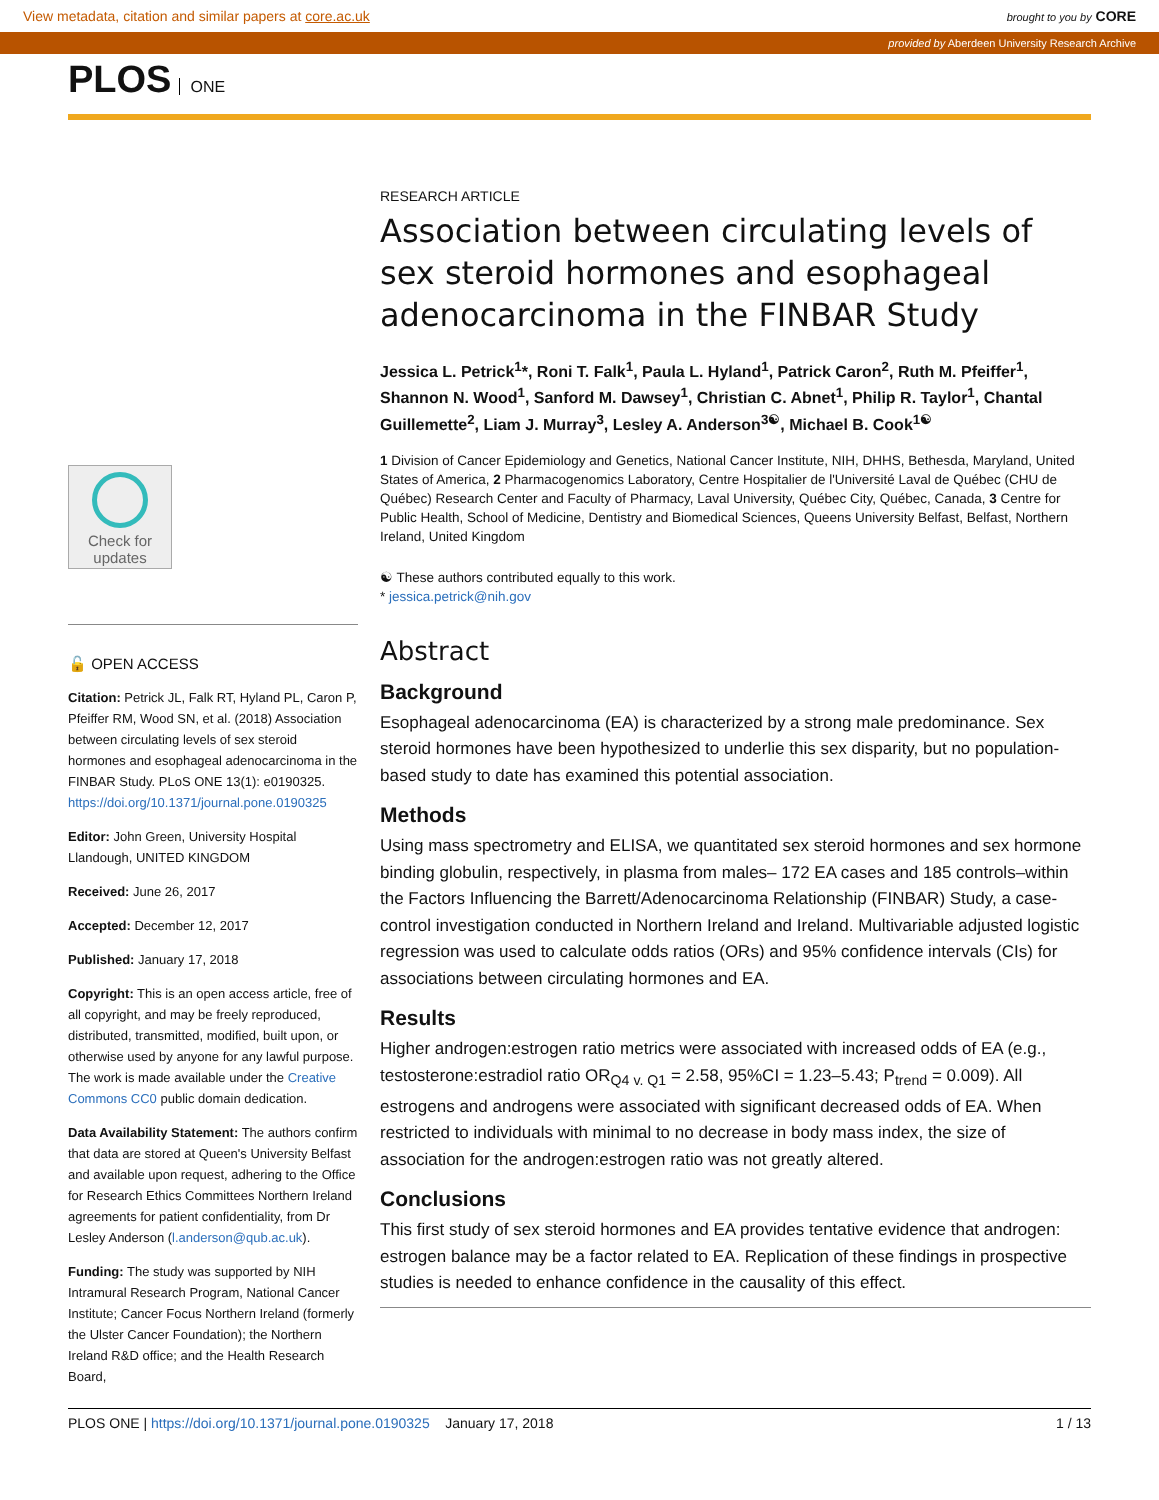View metadata, citation and similar papers at core.ac.uk brought to you by CORE
provided by Aberdeen University Research Archive
PLOS ONE
Check for updates
🔓 OPEN ACCESS
Citation: Petrick JL, Falk RT, Hyland PL, Caron P, Pfeiffer RM, Wood SN, et al. (2018) Association between circulating levels of sex steroid hormones and esophageal adenocarcinoma in the FINBAR Study. PLoS ONE 13(1): e0190325. https://doi.org/10.1371/journal.pone.0190325
Editor: John Green, University Hospital Llandough, UNITED KINGDOM
Received: June 26, 2017
Accepted: December 12, 2017
Published: January 17, 2018
Copyright: This is an open access article, free of all copyright, and may be freely reproduced, distributed, transmitted, modified, built upon, or otherwise used by anyone for any lawful purpose. The work is made available under the Creative Commons CC0 public domain dedication.
Data Availability Statement: The authors confirm that data are stored at Queen's University Belfast and available upon request, adhering to the Office for Research Ethics Committees Northern Ireland agreements for patient confidentiality, from Dr Lesley Anderson (l.anderson@qub.ac.uk).
Funding: The study was supported by NIH Intramural Research Program, National Cancer Institute; Cancer Focus Northern Ireland (formerly the Ulster Cancer Foundation); the Northern Ireland R&D office; and the Health Research Board,
RESEARCH ARTICLE
Association between circulating levels of sex steroid hormones and esophageal adenocarcinoma in the FINBAR Study
Jessica L. Petrick<sup>1</sup>*, Roni T. Falk<sup>1</sup>, Paula L. Hyland<sup>1</sup>, Patrick Caron<sup>2</sup>, Ruth M. Pfeiffer<sup>1</sup>, Shannon N. Wood<sup>1</sup>, Sanford M. Dawsey<sup>1</sup>, Christian C. Abnet<sup>1</sup>, Philip R. Taylor<sup>1</sup>, Chantal Guillemette<sup>2</sup>, Liam J. Murray<sup>3</sup>, Lesley A. Anderson<sup>3☯</sup>, Michael B. Cook<sup>1☯</sup>
1 Division of Cancer Epidemiology and Genetics, National Cancer Institute, NIH, DHHS, Bethesda, Maryland, United States of America, 2 Pharmacogenomics Laboratory, Centre Hospitalier de l'Université Laval de Québec (CHU de Québec) Research Center and Faculty of Pharmacy, Laval University, Québec City, Québec, Canada, 3 Centre for Public Health, School of Medicine, Dentistry and Biomedical Sciences, Queens University Belfast, Belfast, Northern Ireland, United Kingdom
☯ These authors contributed equally to this work.
* jessica.petrick@nih.gov
Abstract
Background
Esophageal adenocarcinoma (EA) is characterized by a strong male predominance. Sex steroid hormones have been hypothesized to underlie this sex disparity, but no population-based study to date has examined this potential association.
Methods
Using mass spectrometry and ELISA, we quantitated sex steroid hormones and sex hormone binding globulin, respectively, in plasma from males– 172 EA cases and 185 controls–within the Factors Influencing the Barrett/Adenocarcinoma Relationship (FINBAR) Study, a case-control investigation conducted in Northern Ireland and Ireland. Multivariable adjusted logistic regression was used to calculate odds ratios (ORs) and 95% confidence intervals (CIs) for associations between circulating hormones and EA.
Results
Higher androgen:estrogen ratio metrics were associated with increased odds of EA (e.g., testosterone:estradiol ratio OR<sub>Q4 v. Q1</sub> = 2.58, 95%CI = 1.23–5.43; P<sub>trend</sub> = 0.009). All estrogens and androgens were associated with significant decreased odds of EA. When restricted to individuals with minimal to no decrease in body mass index, the size of association for the androgen:estrogen ratio was not greatly altered.
Conclusions
This first study of sex steroid hormones and EA provides tentative evidence that androgen: estrogen balance may be a factor related to EA. Replication of these findings in prospective studies is needed to enhance confidence in the causality of this effect.
PLOS ONE | https://doi.org/10.1371/journal.pone.0190325 January 17, 2018 1 / 13